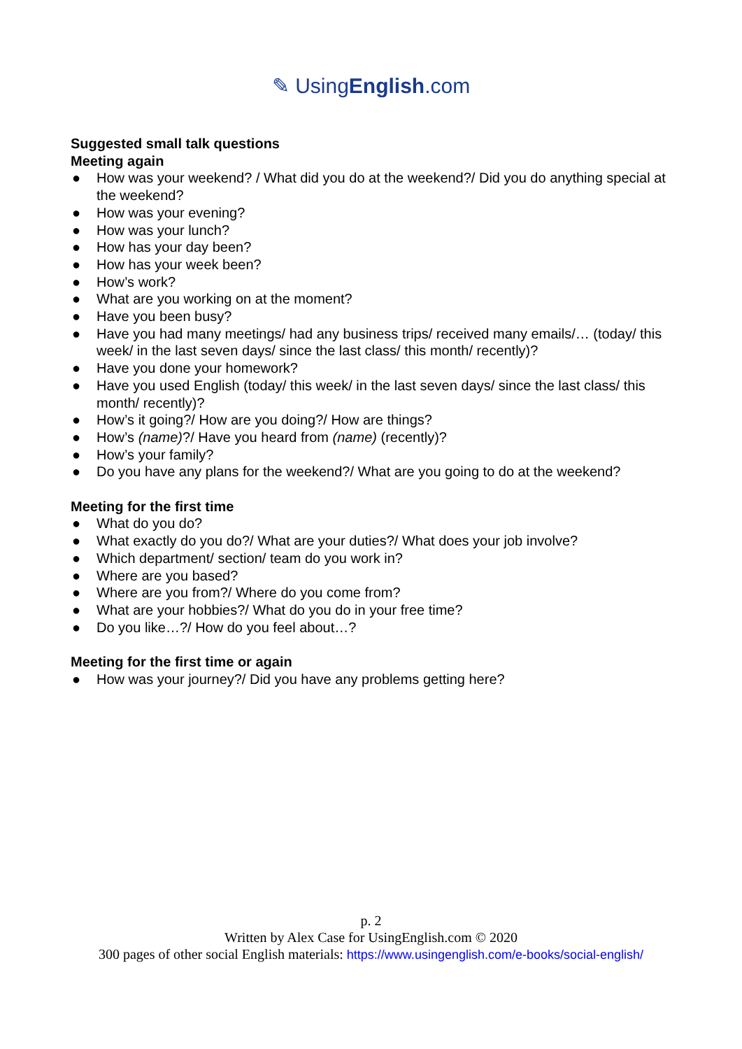✎ UsingEnglish.com
Suggested small talk questions
Meeting again
● How was your weekend? / What did you do at the weekend?/ Did you do anything special at the weekend?
● How was your evening?
● How was your lunch?
● How has your day been?
● How has your week been?
● How’s work?
● What are you working on at the moment?
● Have you been busy?
● Have you had many meetings/ had any business trips/ received many emails/… (today/ this week/ in the last seven days/ since the last class/ this month/ recently)?
● Have you done your homework?
● Have you used English (today/ this week/ in the last seven days/ since the last class/ this month/ recently)?
● How’s it going?/ How are you doing?/ How are things?
● How’s (name)?/ Have you heard from (name) (recently)?
● How’s your family?
● Do you have any plans for the weekend?/ What are you going to do at the weekend?
Meeting for the first time
● What do you do?
● What exactly do you do?/ What are your duties?/ What does your job involve?
● Which department/ section/ team do you work in?
● Where are you based?
● Where are you from?/ Where do you come from?
● What are your hobbies?/ What do you do in your free time?
● Do you like…?/ How do you feel about…?
Meeting for the first time or again
● How was your journey?/ Did you have any problems getting here?
p. 2
Written by Alex Case for UsingEnglish.com © 2020
300 pages of other social English materials: https://www.usingenglish.com/e-books/social-english/